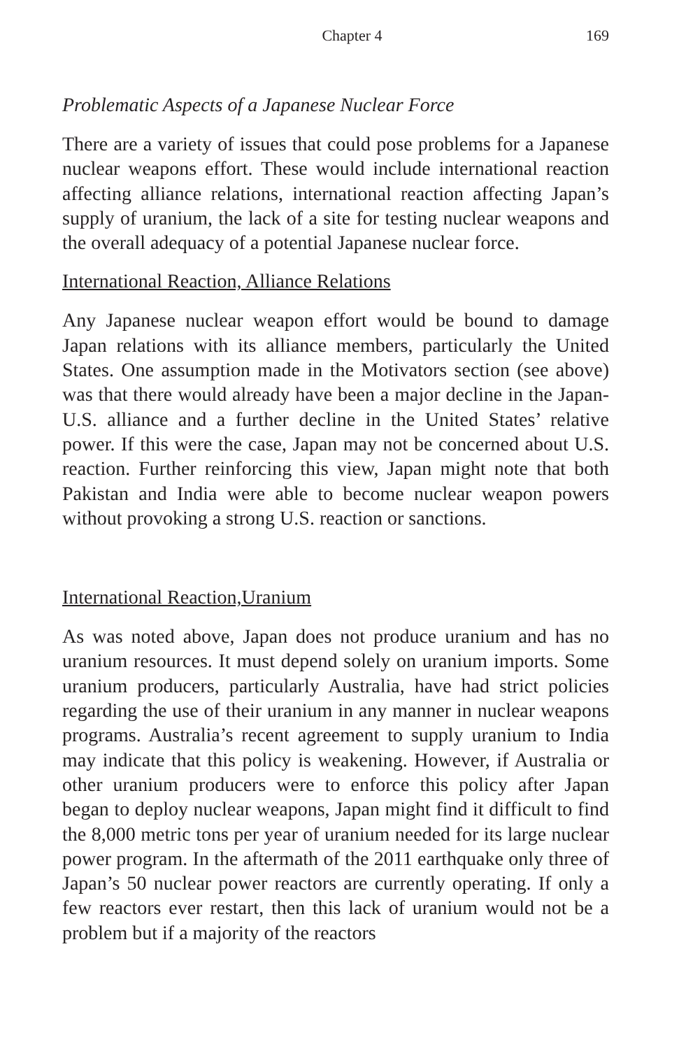Chapter 4 169
Problematic Aspects of a Japanese Nuclear Force
There are a variety of issues that could pose problems for a Japanese nuclear weapons effort. These would include international reaction affecting alliance relations, international reaction affecting Japan’s supply of uranium, the lack of a site for testing nuclear weapons and the overall adequacy of a potential Japanese nuclear force.
International Reaction, Alliance Relations
Any Japanese nuclear weapon effort would be bound to damage Japan relations with its alliance members, particularly the United States. One assumption made in the Motivators section (see above) was that there would already have been a major decline in the Japan-U.S. alliance and a further decline in the United States’ relative power. If this were the case, Japan may not be concerned about U.S. reaction. Further reinforcing this view, Japan might note that both Pakistan and India were able to become nuclear weapon powers without provoking a strong U.S. reaction or sanctions.
International Reaction,Uranium
As was noted above, Japan does not produce uranium and has no uranium resources. It must depend solely on uranium imports. Some uranium producers, particularly Australia, have had strict policies regarding the use of their uranium in any manner in nuclear weapons programs. Australia’s recent agreement to supply uranium to India may indicate that this policy is weakening. However, if Australia or other uranium producers were to enforce this policy after Japan began to deploy nuclear weapons, Japan might find it difficult to find the 8,000 metric tons per year of uranium needed for its large nuclear power program. In the aftermath of the 2011 earthquake only three of Japan’s 50 nuclear power reactors are currently operating. If only a few reactors ever restart, then this lack of uranium would not be a problem but if a majority of the reactors